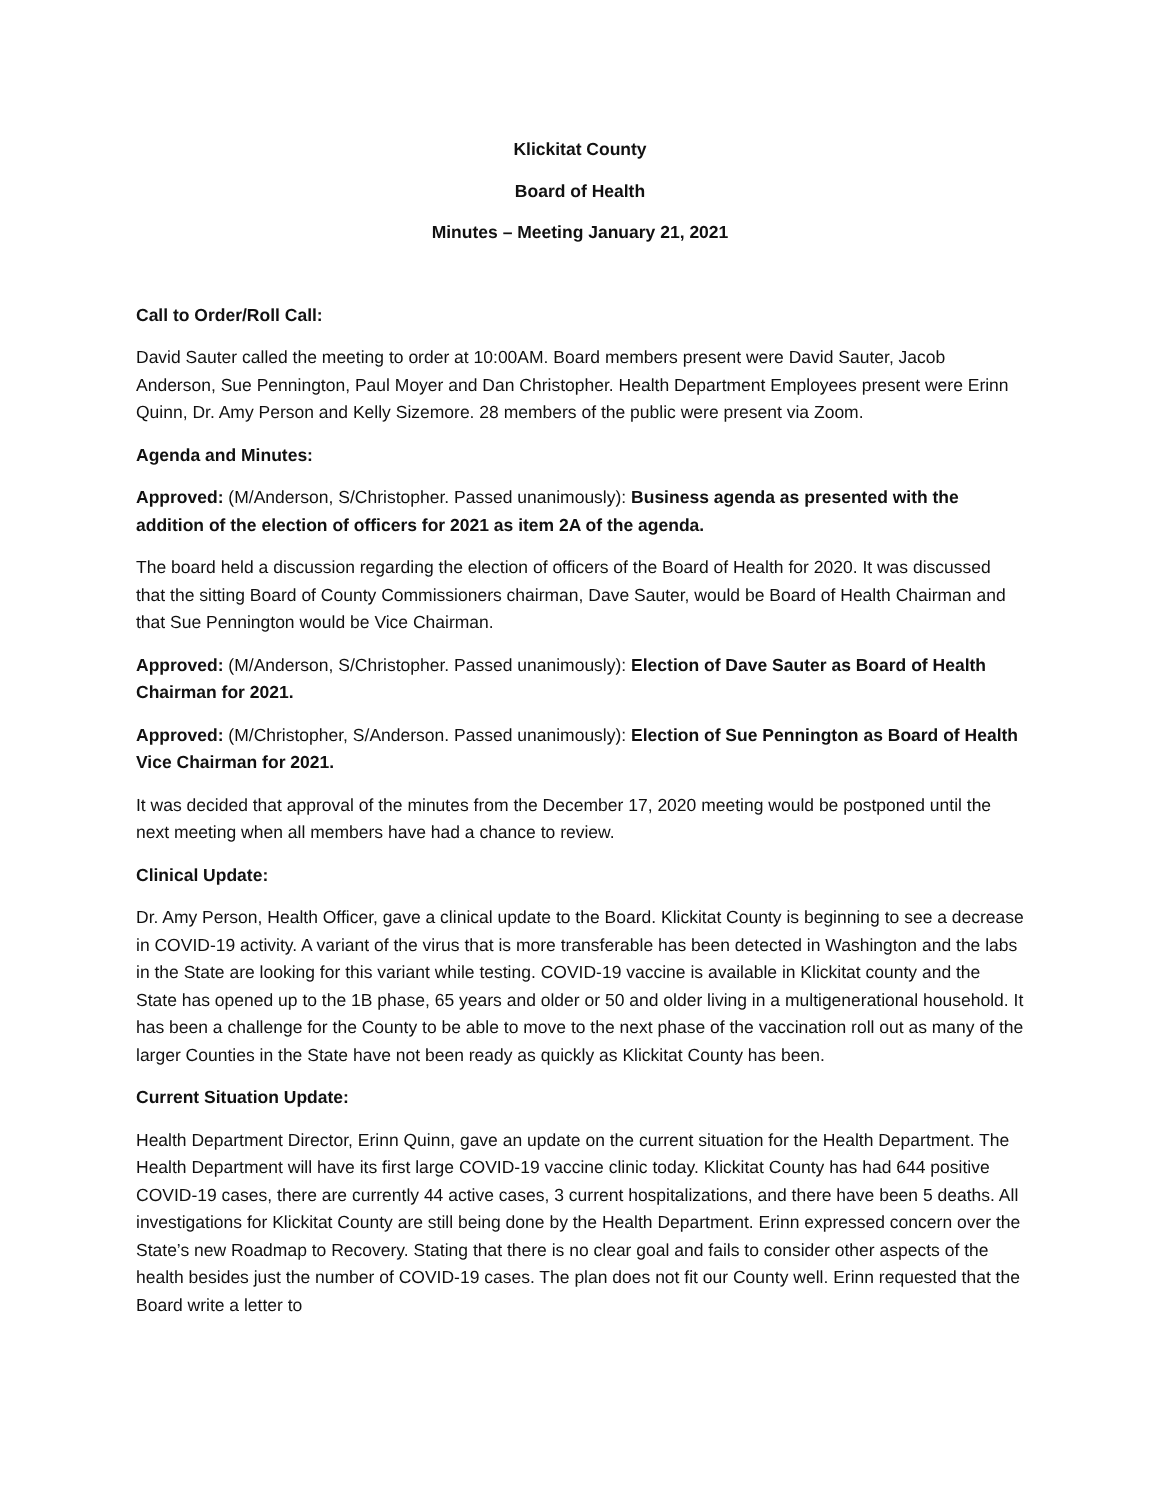Klickitat County
Board of Health
Minutes – Meeting January 21, 2021
Call to Order/Roll Call:
David Sauter called the meeting to order at 10:00AM. Board members present were David Sauter, Jacob Anderson, Sue Pennington, Paul Moyer and Dan Christopher. Health Department Employees present were Erinn Quinn, Dr. Amy Person and Kelly Sizemore. 28 members of the public were present via Zoom.
Agenda and Minutes:
Approved: (M/Anderson, S/Christopher. Passed unanimously): Business agenda as presented with the addition of the election of officers for 2021 as item 2A of the agenda.
The board held a discussion regarding the election of officers of the Board of Health for 2020. It was discussed that the sitting Board of County Commissioners chairman, Dave Sauter, would be Board of Health Chairman and that Sue Pennington would be Vice Chairman.
Approved: (M/Anderson, S/Christopher. Passed unanimously): Election of Dave Sauter as Board of Health Chairman for 2021.
Approved: (M/Christopher, S/Anderson. Passed unanimously): Election of Sue Pennington as Board of Health Vice Chairman for 2021.
It was decided that approval of the minutes from the December 17, 2020 meeting would be postponed until the next meeting when all members have had a chance to review.
Clinical Update:
Dr. Amy Person, Health Officer, gave a clinical update to the Board. Klickitat County is beginning to see a decrease in COVID-19 activity. A variant of the virus that is more transferable has been detected in Washington and the labs in the State are looking for this variant while testing. COVID-19 vaccine is available in Klickitat county and the State has opened up to the 1B phase, 65 years and older or 50 and older living in a multigenerational household. It has been a challenge for the County to be able to move to the next phase of the vaccination roll out as many of the larger Counties in the State have not been ready as quickly as Klickitat County has been.
Current Situation Update:
Health Department Director, Erinn Quinn, gave an update on the current situation for the Health Department. The Health Department will have its first large COVID-19 vaccine clinic today. Klickitat County has had 644 positive COVID-19 cases, there are currently 44 active cases, 3 current hospitalizations, and there have been 5 deaths. All investigations for Klickitat County are still being done by the Health Department. Erinn expressed concern over the State’s new Roadmap to Recovery. Stating that there is no clear goal and fails to consider other aspects of the health besides just the number of COVID-19 cases. The plan does not fit our County well. Erinn requested that the Board write a letter to